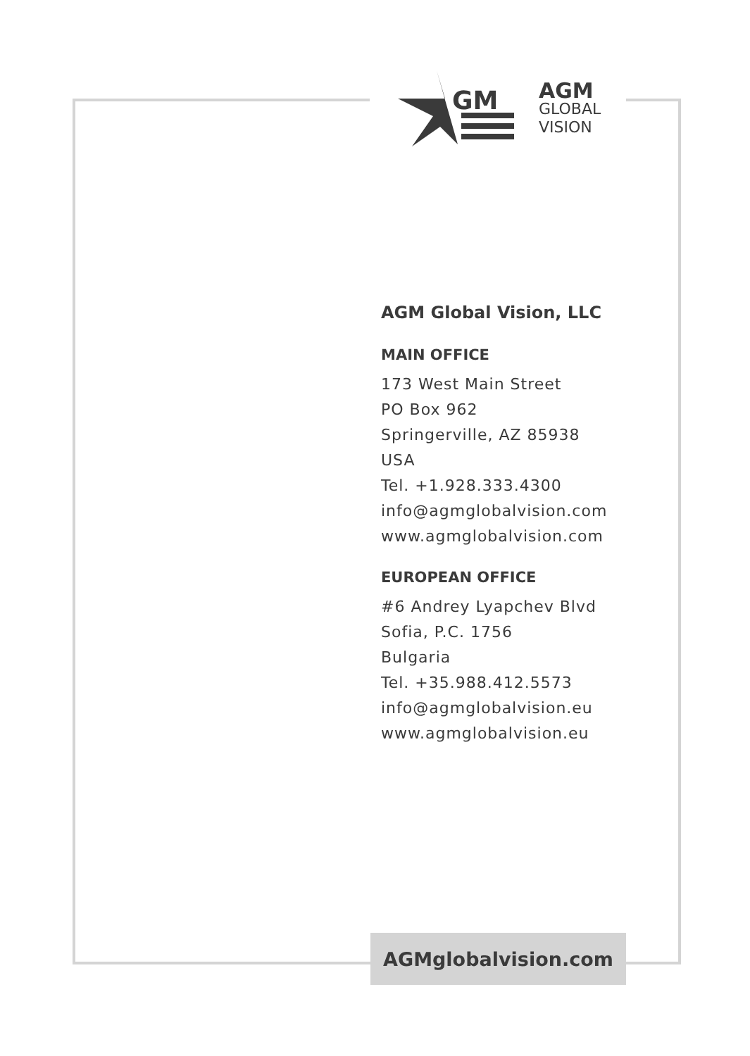GM
AGM
GLOBAL
VISION
AGM Global Vision, LLC
MAIN OFFICE
173 West Main Street
PO Box 962
Springerville, AZ 85938
USA
Tel. +1.928.333.4300
info@agmglobalvision.com
www.agmglobalvision.com
EUROPEAN OFFICE
#6 Andrey Lyapchev Blvd
Sofia, P.C. 1756
Bulgaria
Tel. +35.988.412.5573
info@agmglobalvision.eu
www.agmglobalvision.eu
AGMglobalvision.com